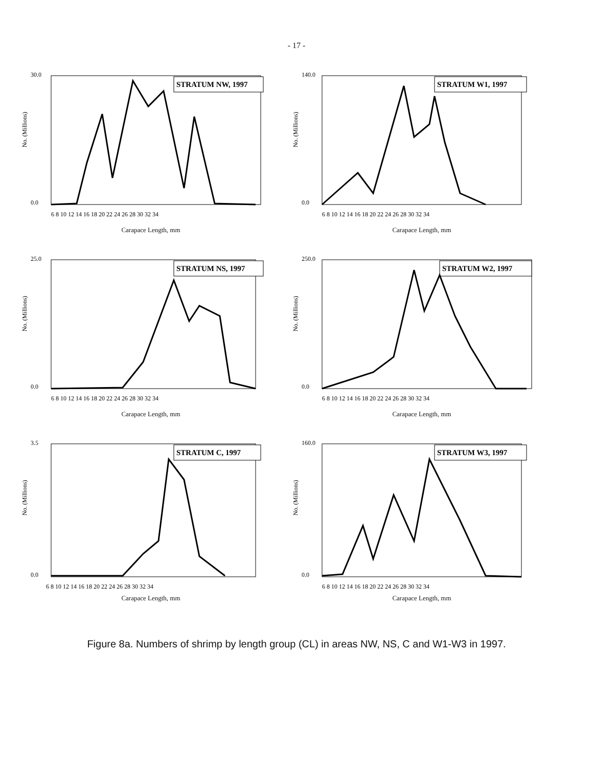- 17 -
30.0
0.0
No. (Millions)
STRATUM NW, 1997
6 8 10 12 14 16 18 20 22 24 26 28 30 32 34
Carapace Length, mm
140.0
0.0
No. (Millions)
STRATUM W1, 1997
6 8 10 12 14 16 18 20 22 24 26 28 30 32 34
Carapace Length, mm
25.0
0.0
No. (Millions)
STRATUM NS, 1997
6 8 10 12 14 16 18 20 22 24 26 28 30 32 34
Carapace Length, mm
250.0
0.0
No. (Millions)
STRATUM W2, 1997
6 8 10 12 14 16 18 20 22 24 26 28 30 32 34
Carapace Length, mm
3.5
0.0
No. (Millions)
STRATUM C, 1997
6 8 10 12 14 16 18 20 22 24 26 28 30 32 34
Carapace Length, mm
160.0
0.0
No. (Millions)
STRATUM W3, 1997
6 8 10 12 14 16 18 20 22 24 26 28 30 32 34
Carapace Length, mm
Figure 8a. Numbers of shrimp by length group (CL) in areas NW, NS, C and W1-W3 in 1997.